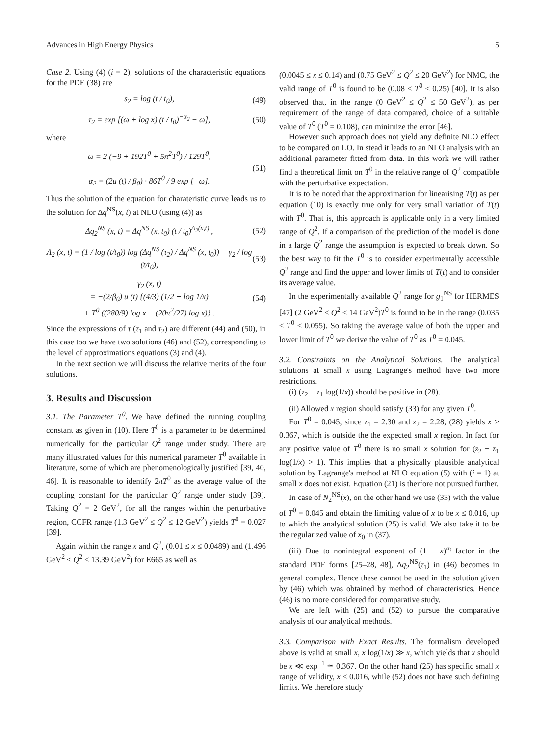Advances in High Energy Physics 5
Case 2. Using (4) (i = 2), solutions of the characteristic equations for the PDE (38) are
s<sub>2</sub> = log (t / t<sub>0</sub>), (49)
τ<sub>2</sub> = exp [(ω + log x) (t / t<sub>0</sub>)<sup>−α<sub>2</sub></sup> − ω], (50)
where
ω = 2 (−9 + 192T<sup>0</sup> + 5π<sup>2</sup>T<sup>0</sup>) / 129T<sup>0</sup>,
α<sub>2</sub> = (2u (t) / β<sub>0</sub>) · 86T<sup>0</sup> / 9 exp [−ω]. (51)
Thus the solution of the equation for charateristic curve leads us to the solution for Δq<sup>NS</sup>(x, t) at NLO (using (4)) as
Δq<sub>2</sub><sup>NS</sup> (x, t) = Δq<sup>NS</sup> (x, t<sub>0</sub>) (t / t<sub>0</sub>)<sup>Λ<sub>2</sub>(x,t)</sup> , (52)
Λ<sub>2</sub> (x, t) = (1 / log (t/t<sub>0</sub>)) log (Δq<sup>NS</sup> (τ<sub>2</sub>) / Δq<sup>NS</sup> (x, t<sub>0</sub>)) + γ<sub>2</sub> / log (t/t<sub>0</sub>), (53)
γ<sub>2</sub> (x, t)
= −(2/β<sub>0</sub>) u (t) {(4/3) (1/2 + log 1/x)
+ T<sup>0</sup> ((280/9) log x − (20π<sup>2</sup>/27) log x)} . (54)
Since the expressions of τ (τ<sub>1</sub> and τ<sub>2</sub>) are different (44) and (50), in this case too we have two solutions (46) and (52), corresponding to the level of approximations equations (3) and (4).
In the next section we will discuss the relative merits of the four solutions.
3. Results and Discussion
3.1. The Parameter T<sup>0</sup>. We have defined the running coupling constant as given in (10). Here T<sup>0</sup> is a parameter to be determined numerically for the particular Q<sup>2</sup> range under study. There are many illustrated values for this numerical parameter T<sup>0</sup> available in literature, some of which are phenomenologically justified [39, 40, 46]. It is reasonable to identify 2πT<sup>0</sup> as the average value of the coupling constant for the particular Q<sup>2</sup> range under study [39]. Taking Q<sup>2</sup> = 2 GeV<sup>2</sup>, for all the ranges within the perturbative region, CCFR range (1.3 GeV<sup>2</sup> ≤ Q<sup>2</sup> ≤ 12 GeV<sup>2</sup>) yields T<sup>0</sup> = 0.027 [39].
Again within the range x and Q<sup>2</sup>, (0.01 ≤ x ≤ 0.0489) and (1.496 GeV<sup>2</sup> ≤ Q<sup>2</sup> ≤ 13.39 GeV<sup>2</sup>) for E665 as well as
(0.0045 ≤ x ≤ 0.14) and (0.75 GeV<sup>2</sup> ≤ Q<sup>2</sup> ≤ 20 GeV<sup>2</sup>) for NMC, the valid range of T<sup>0</sup> is found to be (0.08 ≤ T<sup>0</sup> ≤ 0.25) [40]. It is also observed that, in the range (0 GeV<sup>2</sup> ≤ Q<sup>2</sup> ≤ 50 GeV<sup>2</sup>), as per requirement of the range of data compared, choice of a suitable value of T<sup>0</sup> (T<sup>0</sup> = 0.108), can minimize the error [46].
However such approach does not yield any definite NLO effect to be compared on LO. In stead it leads to an NLO analysis with an additional parameter fitted from data. In this work we will rather find a theoretical limit on T<sup>0</sup> in the relative range of Q<sup>2</sup> compatible with the perturbative expectation.
It is to be noted that the approximation for linearising T(t) as per equation (10) is exactly true only for very small variation of T(t) with T<sup>0</sup>. That is, this approach is applicable only in a very limited range of Q<sup>2</sup>. If a comparison of the prediction of the model is done in a large Q<sup>2</sup> range the assumption is expected to break down. So the best way to fit the T<sup>0</sup> is to consider experimentally accessible Q<sup>2</sup> range and find the upper and lower limits of T(t) and to consider its average value.
In the experimentally available Q<sup>2</sup> range for g<sub>1</sub><sup>NS</sup> for HERMES [47] (2 GeV<sup>2</sup> ≤ Q<sup>2</sup> ≤ 14 GeV<sup>2</sup>)T<sup>0</sup> is found to be in the range (0.035 ≤ T<sup>0</sup> ≤ 0.055). So taking the average value of both the upper and lower limit of T<sup>0</sup> we derive the value of T<sup>0</sup> as T<sup>0</sup> = 0.045.
3.2. Constraints on the Analytical Solutions. The analytical solutions at small x using Lagrange's method have two more restrictions.
(i) (z<sub>2</sub> − z<sub>1</sub> log(1/x)) should be positive in (28).
(ii) Allowed x region should satisfy (33) for any given T<sup>0</sup>.
For T<sup>0</sup> = 0.045, since z<sub>1</sub> = 2.30 and z<sub>2</sub> = 2.28, (28) yields x > 0.367, which is outside the the expected small x region. In fact for any positive value of T<sup>0</sup> there is no small x solution for (z<sub>2</sub> − z<sub>1</sub> log(1/x) > 1). This implies that a physically plausible analytical solution by Lagrange's method at NLO equation (5) with (i = 1) at small x does not exist. Equation (21) is therfore not pursued further.
In case of N<sub>2</sub><sup>NS</sup>(x), on the other hand we use (33) with the value of T<sup>0</sup> = 0.045 and obtain the limiting value of x to be x ≤ 0.016, up to which the analytical solution (25) is valid. We also take it to be the regularized value of x<sub>0</sub> in (37).
(iii) Due to nonintegral exponent of (1 − x)<sup>α<sub>i</sub></sup> factor in the standard PDF forms [25–28, 48], Δq<sub>2</sub><sup>NS</sup>(τ<sub>1</sub>) in (46) becomes in general complex. Hence these cannot be used in the solution given by (46) which was obtained by method of characteristics. Hence (46) is no more considered for comparative study.
We are left with (25) and (52) to pursue the comparative analysis of our analytical methods.
3.3. Comparison with Exact Results. The formalism developed above is valid at small x, x log(1/x) ≫ x, which yields that x should be x ≪ exp<sup>−1</sup> ≃ 0.367. On the other hand (25) has specific small x range of validity, x ≤ 0.016, while (52) does not have such defining limits. We therefore study